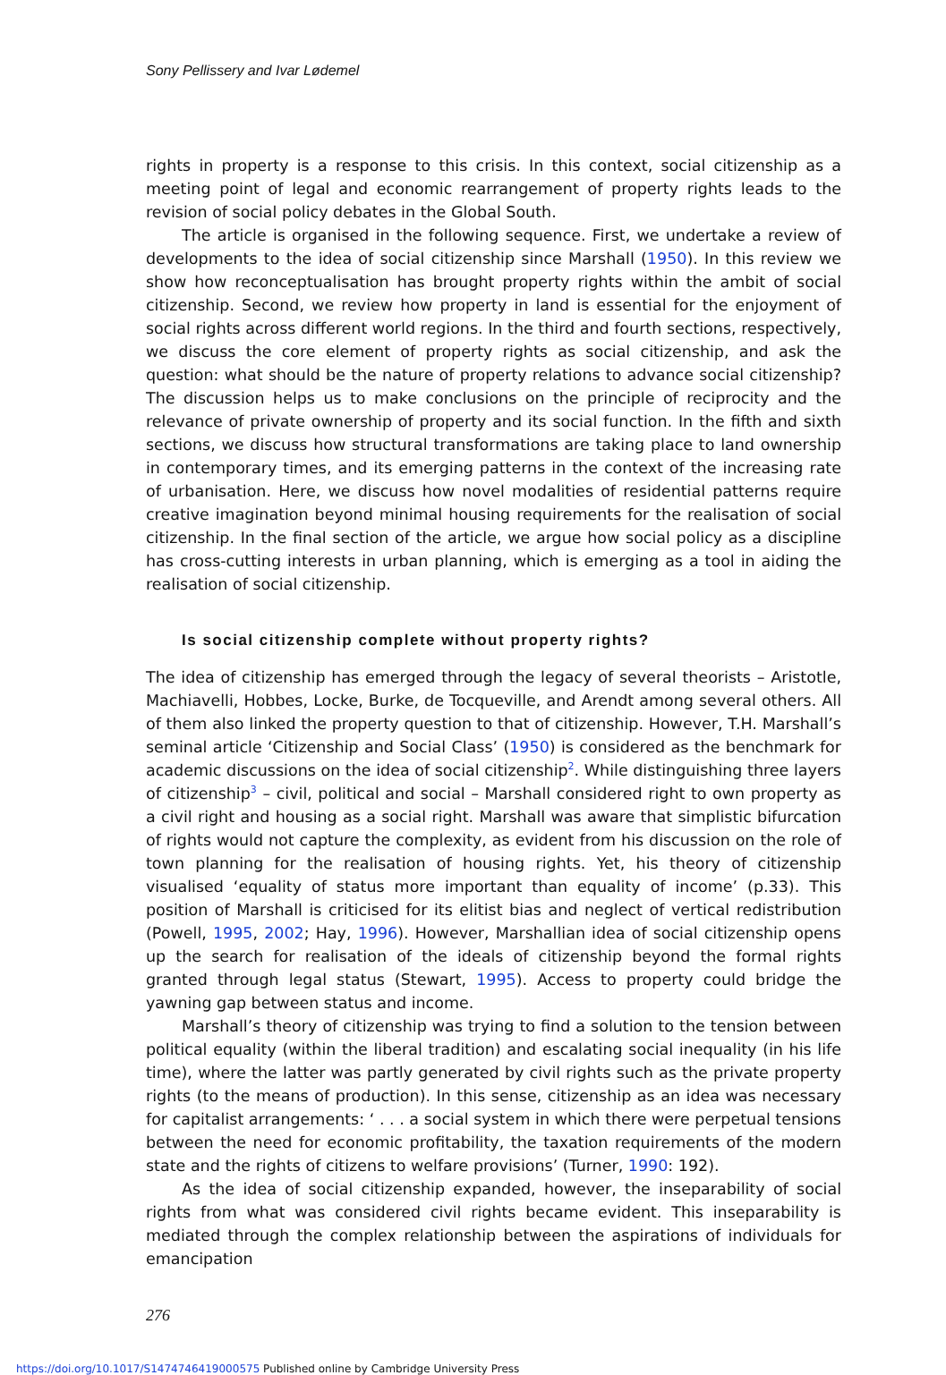Sony Pellissery and Ivar Lødemel
rights in property is a response to this crisis. In this context, social citizenship as a meeting point of legal and economic rearrangement of property rights leads to the revision of social policy debates in the Global South.
The article is organised in the following sequence. First, we undertake a review of developments to the idea of social citizenship since Marshall (1950). In this review we show how reconceptualisation has brought property rights within the ambit of social citizenship. Second, we review how property in land is essential for the enjoyment of social rights across different world regions. In the third and fourth sections, respectively, we discuss the core element of property rights as social citizenship, and ask the question: what should be the nature of property relations to advance social citizenship? The discussion helps us to make conclusions on the principle of reciprocity and the relevance of private ownership of property and its social function. In the fifth and sixth sections, we discuss how structural transformations are taking place to land ownership in contemporary times, and its emerging patterns in the context of the increasing rate of urbanisation. Here, we discuss how novel modalities of residential patterns require creative imagination beyond minimal housing requirements for the realisation of social citizenship. In the final section of the article, we argue how social policy as a discipline has cross-cutting interests in urban planning, which is emerging as a tool in aiding the realisation of social citizenship.
Is social citizenship complete without property rights?
The idea of citizenship has emerged through the legacy of several theorists – Aristotle, Machiavelli, Hobbes, Locke, Burke, de Tocqueville, and Arendt among several others. All of them also linked the property question to that of citizenship. However, T.H. Marshall’s seminal article ‘Citizenship and Social Class’ (1950) is considered as the benchmark for academic discussions on the idea of social citizenship<sup>2</sup>. While distinguishing three layers of citizenship<sup>3</sup> – civil, political and social – Marshall considered right to own property as a civil right and housing as a social right. Marshall was aware that simplistic bifurcation of rights would not capture the complexity, as evident from his discussion on the role of town planning for the realisation of housing rights. Yet, his theory of citizenship visualised ‘equality of status more important than equality of income’ (p.33). This position of Marshall is criticised for its elitist bias and neglect of vertical redistribution (Powell, 1995, 2002; Hay, 1996). However, Marshallian idea of social citizenship opens up the search for realisation of the ideals of citizenship beyond the formal rights granted through legal status (Stewart, 1995). Access to property could bridge the yawning gap between status and income.
Marshall’s theory of citizenship was trying to find a solution to the tension between political equality (within the liberal tradition) and escalating social inequality (in his life time), where the latter was partly generated by civil rights such as the private property rights (to the means of production). In this sense, citizenship as an idea was necessary for capitalist arrangements: ‘ . . . a social system in which there were perpetual tensions between the need for economic profitability, the taxation requirements of the modern state and the rights of citizens to welfare provisions’ (Turner, 1990: 192).
As the idea of social citizenship expanded, however, the inseparability of social rights from what was considered civil rights became evident. This inseparability is mediated through the complex relationship between the aspirations of individuals for emancipation
276
https://doi.org/10.1017/S1474746419000575 Published online by Cambridge University Press